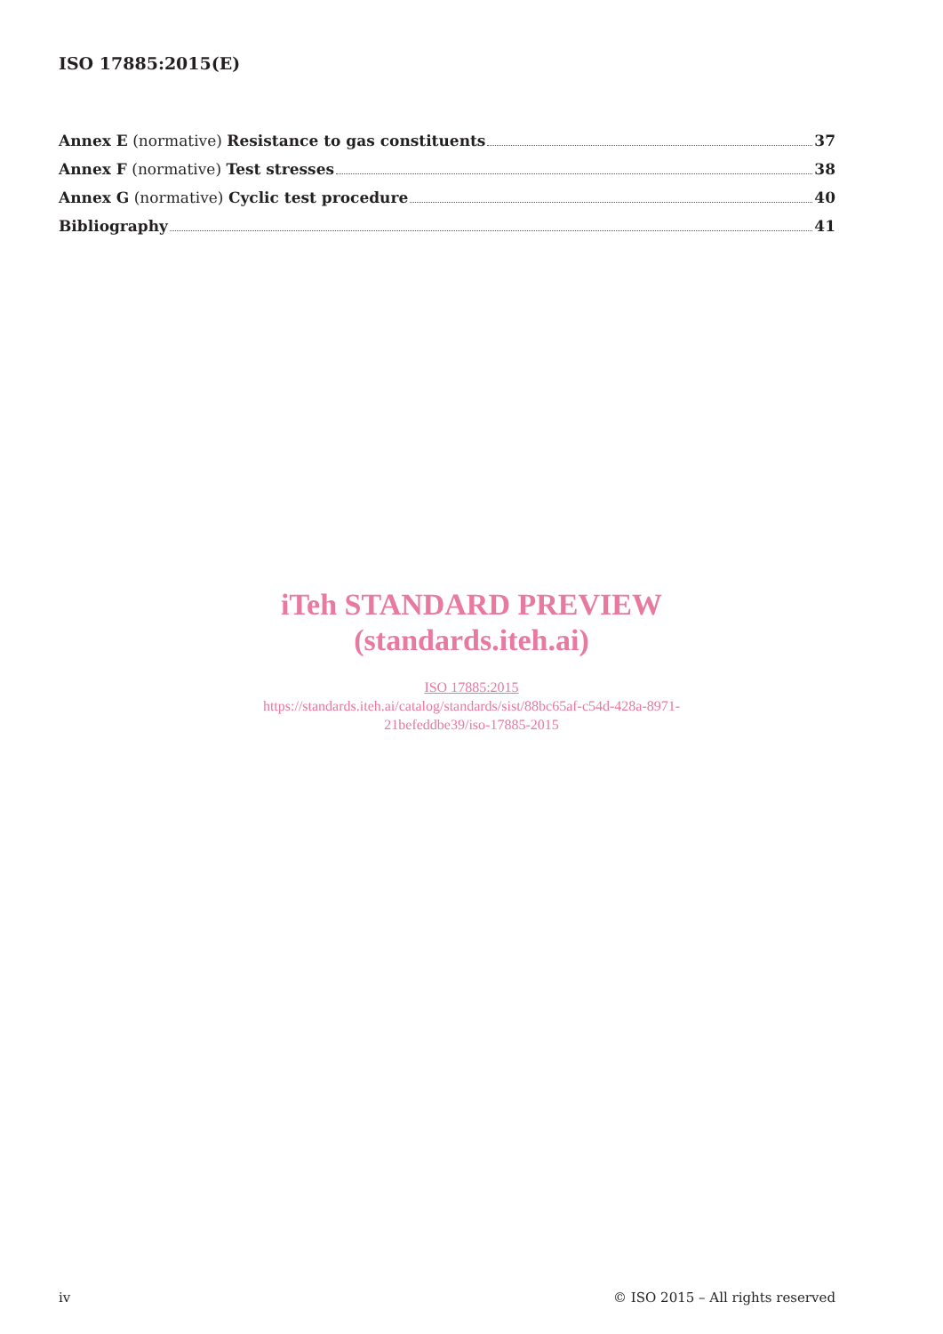ISO 17885:2015(E)
Annex E (normative) Resistance to gas constituents 37
Annex F (normative) Test stresses 38
Annex G (normative) Cyclic test procedure 40
Bibliography 41
iTeh STANDARD PREVIEW
(standards.iteh.ai)
ISO 17885:2015
https://standards.iteh.ai/catalog/standards/sist/88bc65af-c54d-428a-8971-
21befeddbe39/iso-17885-2015
iv © ISO 2015 – All rights reserved